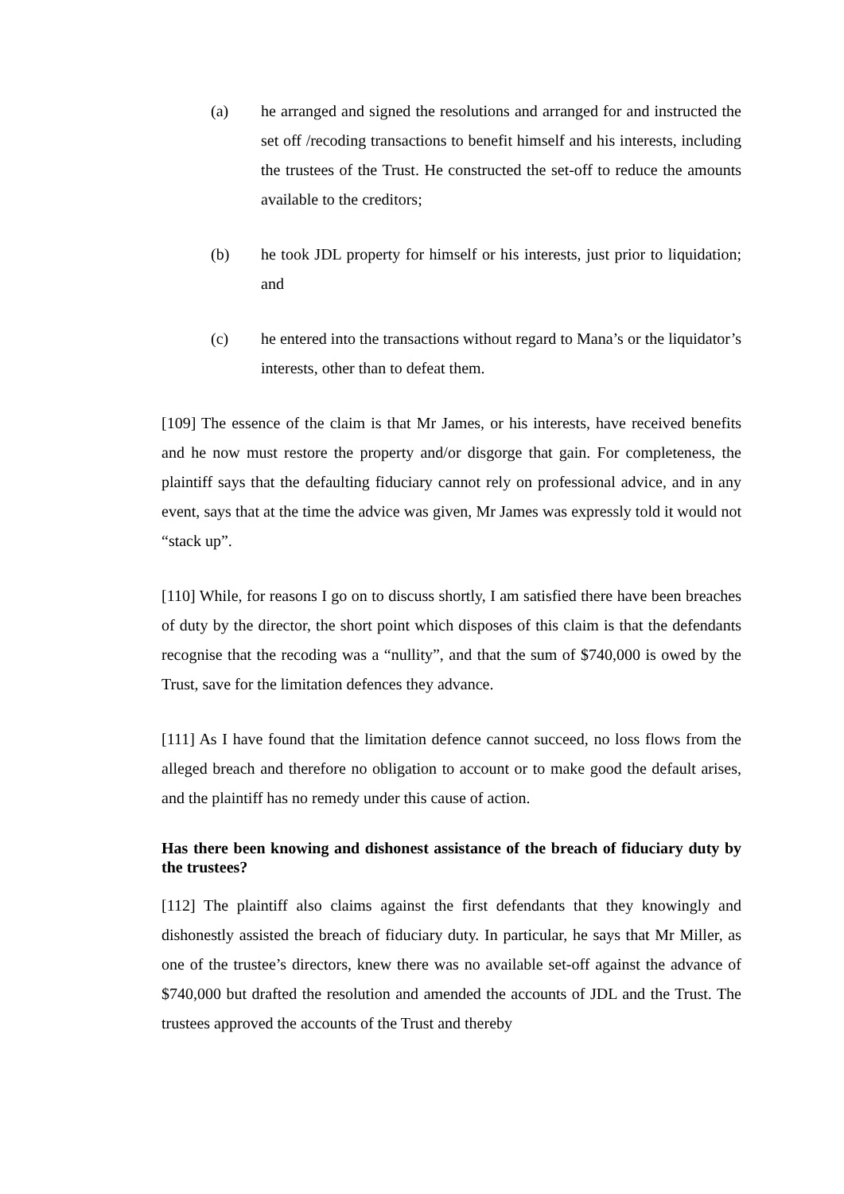(a) he arranged and signed the resolutions and arranged for and instructed the set off /recoding transactions to benefit himself and his interests, including the trustees of the Trust. He constructed the set-off to reduce the amounts available to the creditors;
(b) he took JDL property for himself or his interests, just prior to liquidation; and
(c) he entered into the transactions without regard to Mana’s or the liquidator’s interests, other than to defeat them.
[109] The essence of the claim is that Mr James, or his interests, have received benefits and he now must restore the property and/or disgorge that gain. For completeness, the plaintiff says that the defaulting fiduciary cannot rely on professional advice, and in any event, says that at the time the advice was given, Mr James was expressly told it would not “stack up”.
[110] While, for reasons I go on to discuss shortly, I am satisfied there have been breaches of duty by the director, the short point which disposes of this claim is that the defendants recognise that the recoding was a “nullity”, and that the sum of $740,000 is owed by the Trust, save for the limitation defences they advance.
[111] As I have found that the limitation defence cannot succeed, no loss flows from the alleged breach and therefore no obligation to account or to make good the default arises, and the plaintiff has no remedy under this cause of action.
Has there been knowing and dishonest assistance of the breach of fiduciary duty by the trustees?
[112] The plaintiff also claims against the first defendants that they knowingly and dishonestly assisted the breach of fiduciary duty. In particular, he says that Mr Miller, as one of the trustee’s directors, knew there was no available set-off against the advance of $740,000 but drafted the resolution and amended the accounts of JDL and the Trust. The trustees approved the accounts of the Trust and thereby